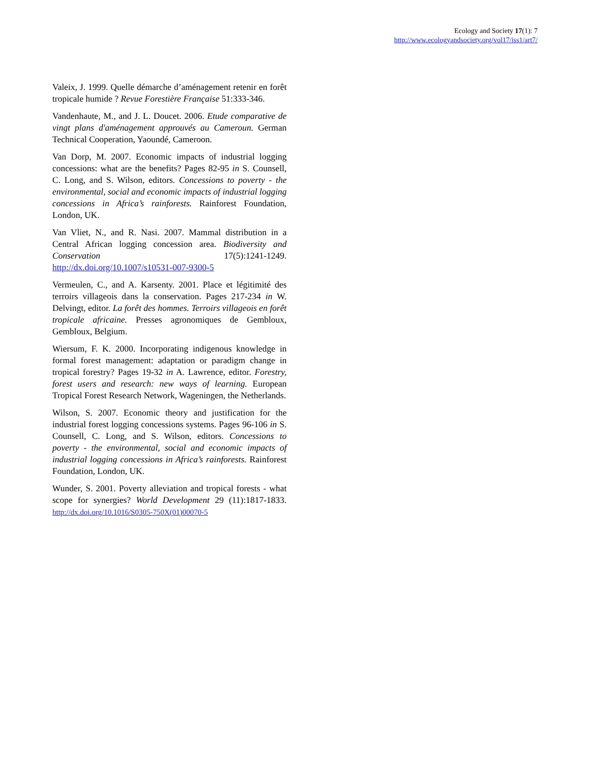Ecology and Society 17(1): 7
http://www.ecologyandsociety.org/vol17/iss1/art7/
Valeix, J. 1999. Quelle démarche d’aménagement retenir en forêt tropicale humide ? Revue Forestière Française 51:333-346.
Vandenhaute, M., and J. L. Doucet. 2006. Etude comparative de vingt plans d'aménagement approuvés au Cameroun. German Technical Cooperation, Yaoundé, Cameroon.
Van Dorp, M. 2007. Economic impacts of industrial logging concessions: what are the benefits? Pages 82-95 in S. Counsell, C. Long, and S. Wilson, editors. Concessions to poverty - the environmental, social and economic impacts of industrial logging concessions in Africa’s rainforests. Rainforest Foundation, London, UK.
Van Vliet, N., and R. Nasi. 2007. Mammal distribution in a Central African logging concession area. Biodiversity and Conservation 17(5):1241-1249. http://dx.doi.org/10.1007/s10531-007-9300-5
Vermeulen, C., and A. Karsenty. 2001. Place et légitimité des terroirs villageois dans la conservation. Pages 217-234 in W. Delvingt, editor. La forêt des hommes. Terroirs villageois en forêt tropicale africaine. Presses agronomiques de Gembloux, Gembloux, Belgium.
Wiersum, F. K. 2000. Incorporating indigenous knowledge in formal forest management: adaptation or paradigm change in tropical forestry? Pages 19-32 in A. Lawrence, editor. Forestry, forest users and research: new ways of learning. European Tropical Forest Research Network, Wageningen, the Netherlands.
Wilson, S. 2007. Economic theory and justification for the industrial forest logging concessions systems. Pages 96-106 in S. Counsell, C. Long, and S. Wilson, editors. Concessions to poverty - the environmental, social and economic impacts of industrial logging concessions in Africa’s rainforests. Rainforest Foundation, London, UK.
Wunder, S. 2001. Poverty alleviation and tropical forests - what scope for synergies? World Development 29 (11):1817-1833. http://dx.doi.org/10.1016/S0305-750X(01)00070-5